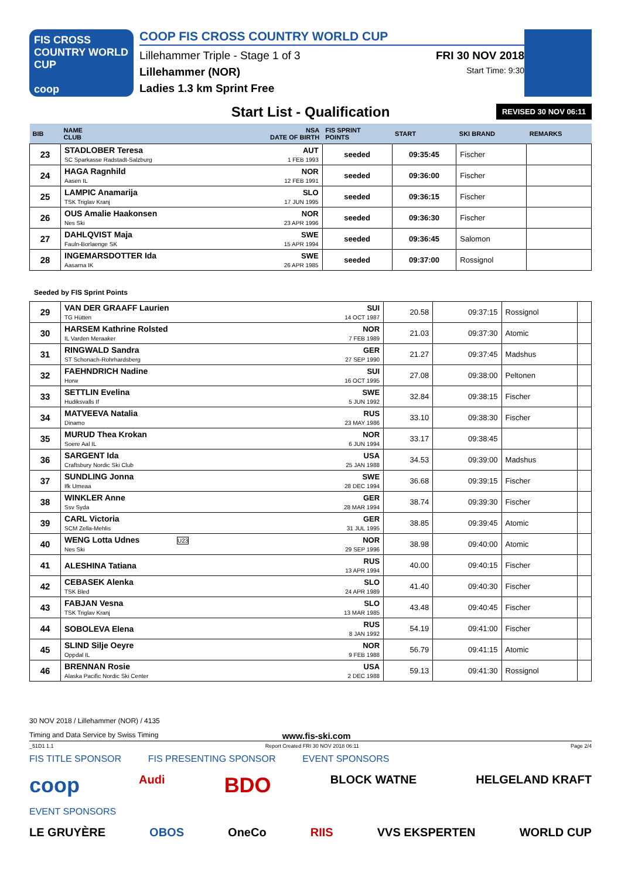FIS CROSS COUNTRY WORLD CUP
coop
COOP FIS CROSS COUNTRY WORLD CUP
Lillehammer Triple - Stage 1 of 3 FRI 30 NOV 2018
Lillehammer (NOR) Start Time: 9:30
Ladies 1.3 km Sprint Free
Start List - Qualification REVISED 30 NOV 06:11
| BIB | NAME CLUB | NSA DATE OF BIRTH | FIS SPRINT POINTS | START | SKI BRAND | REMARKS |
| --- | --- | --- | --- | --- | --- | --- |
| 23 | STADLOBER Teresa SC Sparkasse Radstadt-Salzburg | AUT 1 FEB 1993 | seeded | 09:35:45 | Fischer | |
| 24 | HAGA Ragnhild Aasen IL | NOR 12 FEB 1991 | seeded | 09:36:00 | Fischer | |
| 25 | LAMPIC Anamarija TSK Triglav Kranj | SLO 17 JUN 1995 | seeded | 09:36:15 | Fischer | |
| 26 | OUS Amalie Haakonsen Nes Ski | NOR 23 APR 1996 | seeded | 09:36:30 | Fischer | |
| 27 | DAHLQVIST Maja Fauln-Borlaenge SK | SWE 15 APR 1994 | seeded | 09:36:45 | Salomon | |
| 28 | INGEMARSDOTTER Ida Aasarna IK | SWE 26 APR 1985 | seeded | 09:37:00 | Rossignol | |
Seeded by FIS Sprint Points
| 29 | VAN DER GRAAFF Laurien TG Hütten | SUI 14 OCT 1987 | 20.58 | 09:37:15 | Rossignol | |
| 30 | HARSEM Kathrine Rolsted IL Varden Meraaker | NOR 7 FEB 1989 | 21.03 | 09:37:30 | Atomic | |
| 31 | RINGWALD Sandra ST Schonach-Rohrhardsberg | GER 27 SEP 1990 | 21.27 | 09:37:45 | Madshus | |
| 32 | FAEHNDRICH Nadine Horw | SUI 16 OCT 1995 | 27.08 | 09:38:00 | Peltonen | |
| 33 | SETTLIN Evelina Hudiksvalls If | SWE 5 JUN 1992 | 32.84 | 09:38:15 | Fischer | |
| 34 | MATVEEVA Natalia Dinamo | RUS 23 MAY 1986 | 33.10 | 09:38:30 | Fischer | |
| 35 | MURUD Thea Krokan Soere Aal IL | NOR 6 JUN 1994 | 33.17 | 09:38:45 | | |
| 36 | SARGENT Ida Craftsbury Nordic Ski Club | USA 25 JAN 1988 | 34.53 | 09:39:00 | Madshus | |
| 37 | SUNDLING Jonna Ifk Umeaa | SWE 28 DEC 1994 | 36.68 | 09:39:15 | Fischer | |
| 38 | WINKLER Anne Ssv Syda | GER 28 MAR 1994 | 38.74 | 09:39:30 | Fischer | |
| 39 | CARL Victoria SCM Zella-Mehlis | GER 31 JUL 1995 | 38.85 | 09:39:45 | Atomic | |
| 40 | WENG Lotta Udnes U23 Nes Ski | NOR 29 SEP 1996 | 38.98 | 09:40:00 | Atomic | |
| 41 | ALESHINA Tatiana | RUS 13 APR 1994 | 40.00 | 09:40:15 | Fischer | |
| 42 | CEBASEK Alenka TSK Bled | SLO 24 APR 1989 | 41.40 | 09:40:30 | Fischer | |
| 43 | FABJAN Vesna TSK Triglav Kranj | SLO 13 MAR 1985 | 43.48 | 09:40:45 | Fischer | |
| 44 | SOBOLEVA Elena | RUS 8 JAN 1992 | 54.19 | 09:41:00 | Fischer | |
| 45 | SLIND Silje Oeyre Oppdal IL | NOR 9 FEB 1988 | 56.79 | 09:41:15 | Atomic | |
| 46 | BRENNAN Rosie Alaska Pacific Nordic Ski Center | USA 2 DEC 1988 | 59.13 | 09:41:30 | Rossignol | |
30 NOV 2018 / Lillehammer (NOR) / 4135
Timing and Data Service by Swiss Timing www.fis-ski.com
_51D1 1.1 Report Created FRI 30 NOV 2018 06:11 Page 2/4
FIS TITLE SPONSOR FIS PRESENTING SPONSOR EVENT SPONSORS
coop Audi BDO BLOCK WATNE HELGELAND KRAFT
EVENT SPONSORS
LE GRUYÈRE OBOS OneCo RIIS VVS EKSPERTEN WORLD CUP